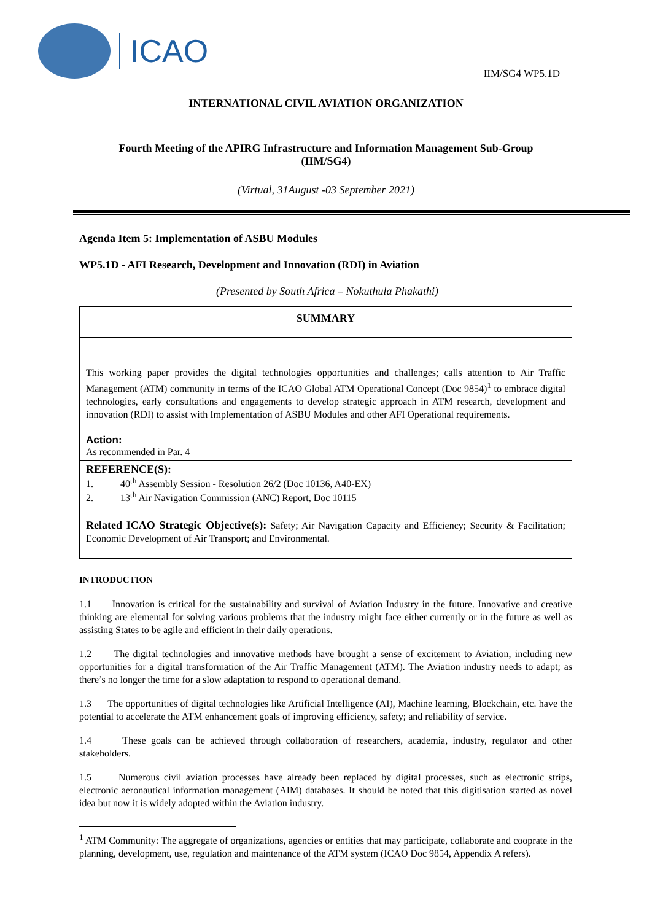ICAO
IIM/SG4 WP5.1D
INTERNATIONAL CIVIL AVIATION ORGANIZATION
Fourth Meeting of the APIRG Infrastructure and Information Management Sub-Group
(IIM/SG4)
(Virtual, 31August -03 September 2021)
Agenda Item 5: Implementation of ASBU Modules
WP5.1D - AFI Research, Development and Innovation (RDI) in Aviation
(Presented by South Africa – Nokuthula Phakathi)
SUMMARY
This working paper provides the digital technologies opportunities and challenges; calls attention to Air Traffic Management (ATM) community in terms of the ICAO Global ATM Operational Concept (Doc 9854)<sup>1</sup> to embrace digital technologies, early consultations and engagements to develop strategic approach in ATM research, development and innovation (RDI) to assist with Implementation of ASBU Modules and other AFI Operational requirements.
Action:
As recommended in Par. 4
REFERENCE(S):
1. 40<sup>th</sup> Assembly Session - Resolution 26/2 (Doc 10136, A40-EX)
2. 13<sup>th</sup> Air Navigation Commission (ANC) Report, Doc 10115
Related ICAO Strategic Objective(s): Safety; Air Navigation Capacity and Efficiency; Security & Facilitation; Economic Development of Air Transport; and Environmental.
INTRODUCTION
1.1 Innovation is critical for the sustainability and survival of Aviation Industry in the future. Innovative and creative thinking are elemental for solving various problems that the industry might face either currently or in the future as well as assisting States to be agile and efficient in their daily operations.
1.2 The digital technologies and innovative methods have brought a sense of excitement to Aviation, including new opportunities for a digital transformation of the Air Traffic Management (ATM). The Aviation industry needs to adapt; as there’s no longer the time for a slow adaptation to respond to operational demand.
1.3 The opportunities of digital technologies like Artificial Intelligence (AI), Machine learning, Blockchain, etc. have the potential to accelerate the ATM enhancement goals of improving efficiency, safety; and reliability of service.
1.4 These goals can be achieved through collaboration of researchers, academia, industry, regulator and other stakeholders.
1.5 Numerous civil aviation processes have already been replaced by digital processes, such as electronic strips, electronic aeronautical information management (AIM) databases. It should be noted that this digitisation started as novel idea but now it is widely adopted within the Aviation industry.
<sup>1</sup> ATM Community: The aggregate of organizations, agencies or entities that may participate, collaborate and cooprate in the planning, development, use, regulation and maintenance of the ATM system (ICAO Doc 9854, Appendix A refers).